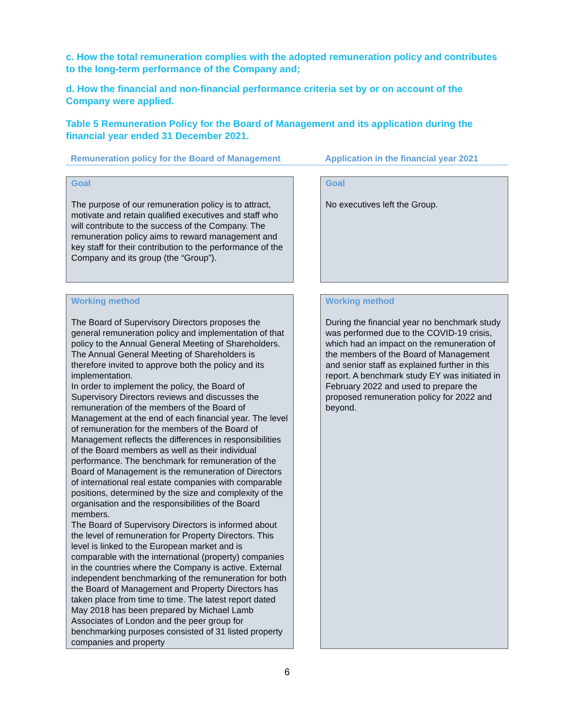c. How the total remuneration complies with the adopted remuneration policy and contributes to the long-term performance of the Company and;
d. How the financial and non-financial performance criteria set by or on account of the Company were applied.
Table 5 Remuneration Policy for the Board of Management and its application during the financial year ended 31 December 2021.
| Remuneration policy for the Board of Management | | Application in the financial year 2021 |
| --- | --- | --- |
| Goal The purpose of our remuneration policy is to attract, motivate and retain qualified executives and staff who will contribute to the success of the Company. The remuneration policy aims to reward management and key staff for their contribution to the performance of the Company and its group (the “Group”). | | Goal No executives left the Group. |
| Working method The Board of Supervisory Directors proposes the general remuneration policy and implementation of that policy to the Annual General Meeting of Shareholders. The Annual General Meeting of Shareholders is therefore invited to approve both the policy and its implementation. In order to implement the policy, the Board of Supervisory Directors reviews and discusses the remuneration of the members of the Board of Management at the end of each financial year. The level of remuneration for the members of the Board of Management reflects the differences in responsibilities of the Board members as well as their individual performance. The benchmark for remuneration of the Board of Management is the remuneration of Directors of international real estate companies with comparable positions, determined by the size and complexity of the organisation and the responsibilities of the Board members. The Board of Supervisory Directors is informed about the level of remuneration for Property Directors. This level is linked to the European market and is comparable with the international (property) companies in the countries where the Company is active. External independent benchmarking of the remuneration for both the Board of Management and Property Directors has taken place from time to time. The latest report dated May 2018 has been prepared by Michael Lamb Associates of London and the peer group for benchmarking purposes consisted of 31 listed property companies and property | | Working method During the financial year no benchmark study was performed due to the COVID-19 crisis, which had an impact on the remuneration of the members of the Board of Management and senior staff as explained further in this report. A benchmark study EY was initiated in February 2022 and used to prepare the proposed remuneration policy for 2022 and beyond. |
6